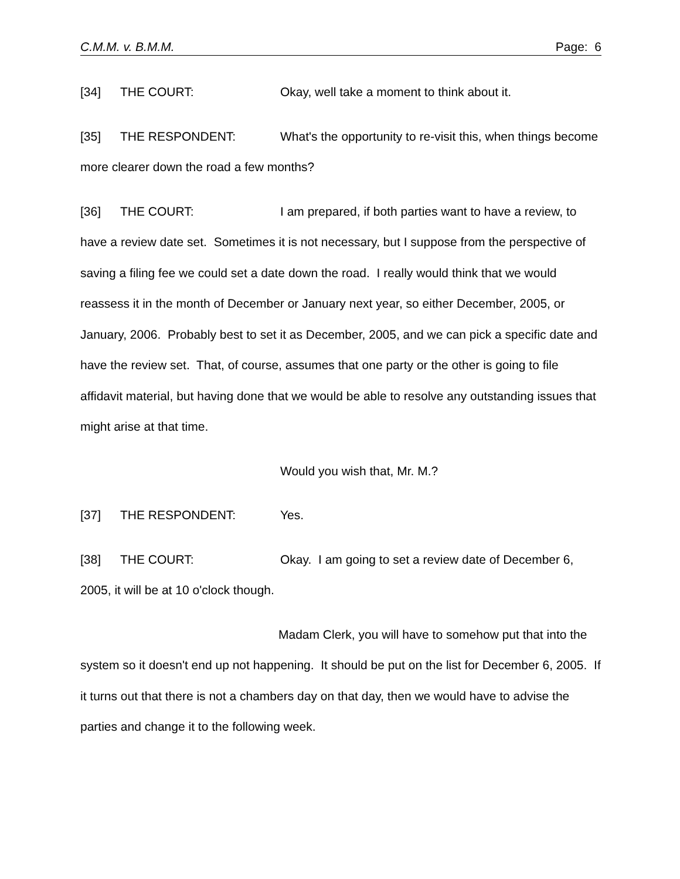C.M.M. v. B.M.M. Page: 6
[34] THE COURT: Okay, well take a moment to think about it.
[35] THE RESPONDENT: What's the opportunity to re-visit this, when things become more clearer down the road a few months?
[36] THE COURT: I am prepared, if both parties want to have a review, to have a review date set. Sometimes it is not necessary, but I suppose from the perspective of saving a filing fee we could set a date down the road. I really would think that we would reassess it in the month of December or January next year, so either December, 2005, or January, 2006. Probably best to set it as December, 2005, and we can pick a specific date and have the review set. That, of course, assumes that one party or the other is going to file affidavit material, but having done that we would be able to resolve any outstanding issues that might arise at that time.
Would you wish that, Mr. M.?
[37] THE RESPONDENT: Yes.
[38] THE COURT: Okay. I am going to set a review date of December 6, 2005, it will be at 10 o'clock though.
Madam Clerk, you will have to somehow put that into the system so it doesn't end up not happening. It should be put on the list for December 6, 2005. If it turns out that there is not a chambers day on that day, then we would have to advise the parties and change it to the following week.